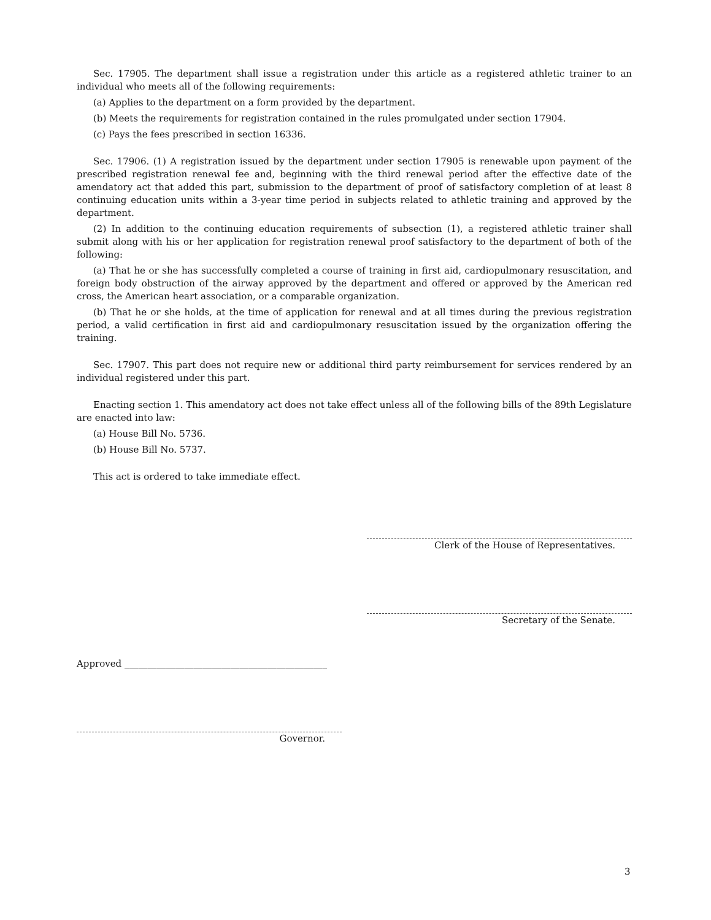Sec. 17905. The department shall issue a registration under this article as a registered athletic trainer to an individual who meets all of the following requirements:
(a) Applies to the department on a form provided by the department.
(b) Meets the requirements for registration contained in the rules promulgated under section 17904.
(c) Pays the fees prescribed in section 16336.
Sec. 17906. (1) A registration issued by the department under section 17905 is renewable upon payment of the prescribed registration renewal fee and, beginning with the third renewal period after the effective date of the amendatory act that added this part, submission to the department of proof of satisfactory completion of at least 8 continuing education units within a 3-year time period in subjects related to athletic training and approved by the department.
(2) In addition to the continuing education requirements of subsection (1), a registered athletic trainer shall submit along with his or her application for registration renewal proof satisfactory to the department of both of the following:
(a) That he or she has successfully completed a course of training in first aid, cardiopulmonary resuscitation, and foreign body obstruction of the airway approved by the department and offered or approved by the American red cross, the American heart association, or a comparable organization.
(b) That he or she holds, at the time of application for renewal and at all times during the previous registration period, a valid certification in first aid and cardiopulmonary resuscitation issued by the organization offering the training.
Sec. 17907. This part does not require new or additional third party reimbursement for services rendered by an individual registered under this part.
Enacting section 1. This amendatory act does not take effect unless all of the following bills of the 89th Legislature are enacted into law:
(a) House Bill No. 5736.
(b) House Bill No. 5737.
This act is ordered to take immediate effect.
Clerk of the House of Representatives.
Secretary of the Senate.
Approved ____________________________________________
Governor.
3